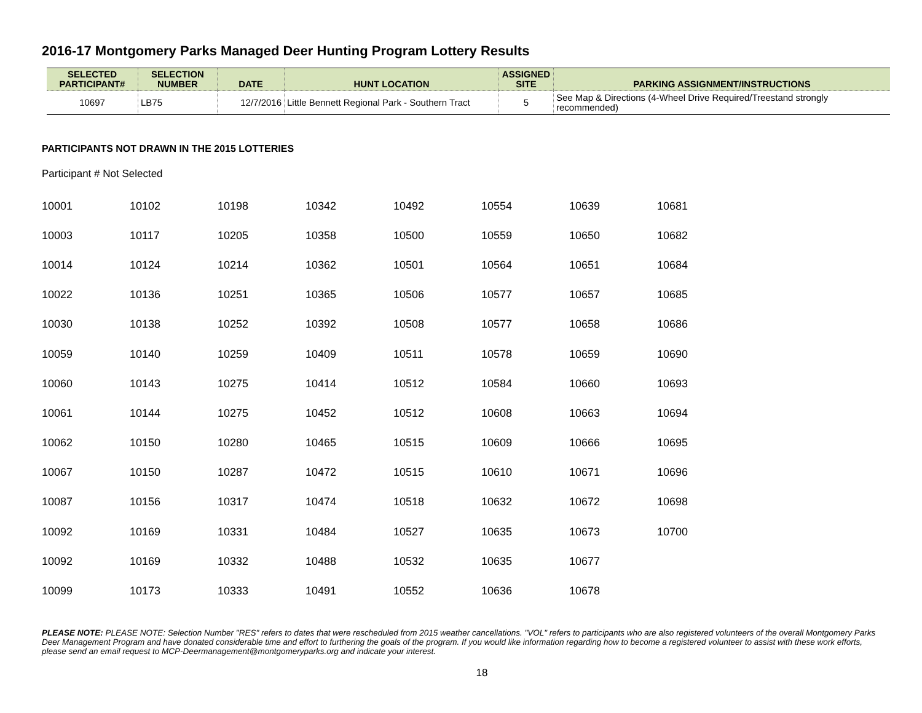2016-17 Montgomery Parks Managed Deer Hunting Program Lottery Results
| SELECTED PARTICIPANT# | SELECTION NUMBER | DATE | HUNT LOCATION | ASSIGNED SITE | PARKING ASSIGNMENT/INSTRUCTIONS |
| --- | --- | --- | --- | --- | --- |
| 10697 | LB75 | 12/7/2016 | Little Bennett Regional Park - Southern Tract | 5 | See Map & Directions (4-Wheel Drive Required/Treestand strongly recommended) |
PARTICIPANTS NOT DRAWN IN THE 2015 LOTTERIES
Participant # Not Selected
| 10001 | 10102 | 10198 | 10342 | 10492 | 10554 | 10639 | 10681 |
| 10003 | 10117 | 10205 | 10358 | 10500 | 10559 | 10650 | 10682 |
| 10014 | 10124 | 10214 | 10362 | 10501 | 10564 | 10651 | 10684 |
| 10022 | 10136 | 10251 | 10365 | 10506 | 10577 | 10657 | 10685 |
| 10030 | 10138 | 10252 | 10392 | 10508 | 10577 | 10658 | 10686 |
| 10059 | 10140 | 10259 | 10409 | 10511 | 10578 | 10659 | 10690 |
| 10060 | 10143 | 10275 | 10414 | 10512 | 10584 | 10660 | 10693 |
| 10061 | 10144 | 10275 | 10452 | 10512 | 10608 | 10663 | 10694 |
| 10062 | 10150 | 10280 | 10465 | 10515 | 10609 | 10666 | 10695 |
| 10067 | 10150 | 10287 | 10472 | 10515 | 10610 | 10671 | 10696 |
| 10087 | 10156 | 10317 | 10474 | 10518 | 10632 | 10672 | 10698 |
| 10092 | 10169 | 10331 | 10484 | 10527 | 10635 | 10673 | 10700 |
| 10092 | 10169 | 10332 | 10488 | 10532 | 10635 | 10677 | |
| 10099 | 10173 | 10333 | 10491 | 10552 | 10636 | 10678 | |
PLEASE NOTE: PLEASE NOTE: Selection Number "RES" refers to dates that were rescheduled from 2015 weather cancellations. "VOL" refers to participants who are also registered volunteers of the overall Montgomery Parks Deer Management Program and have donated considerable time and effort to furthering the goals of the program. If you would like information regarding how to become a registered volunteer to assist with these work efforts, please send an email request to MCP-Deermanagement@montgomeryparks.org and indicate your interest.
18